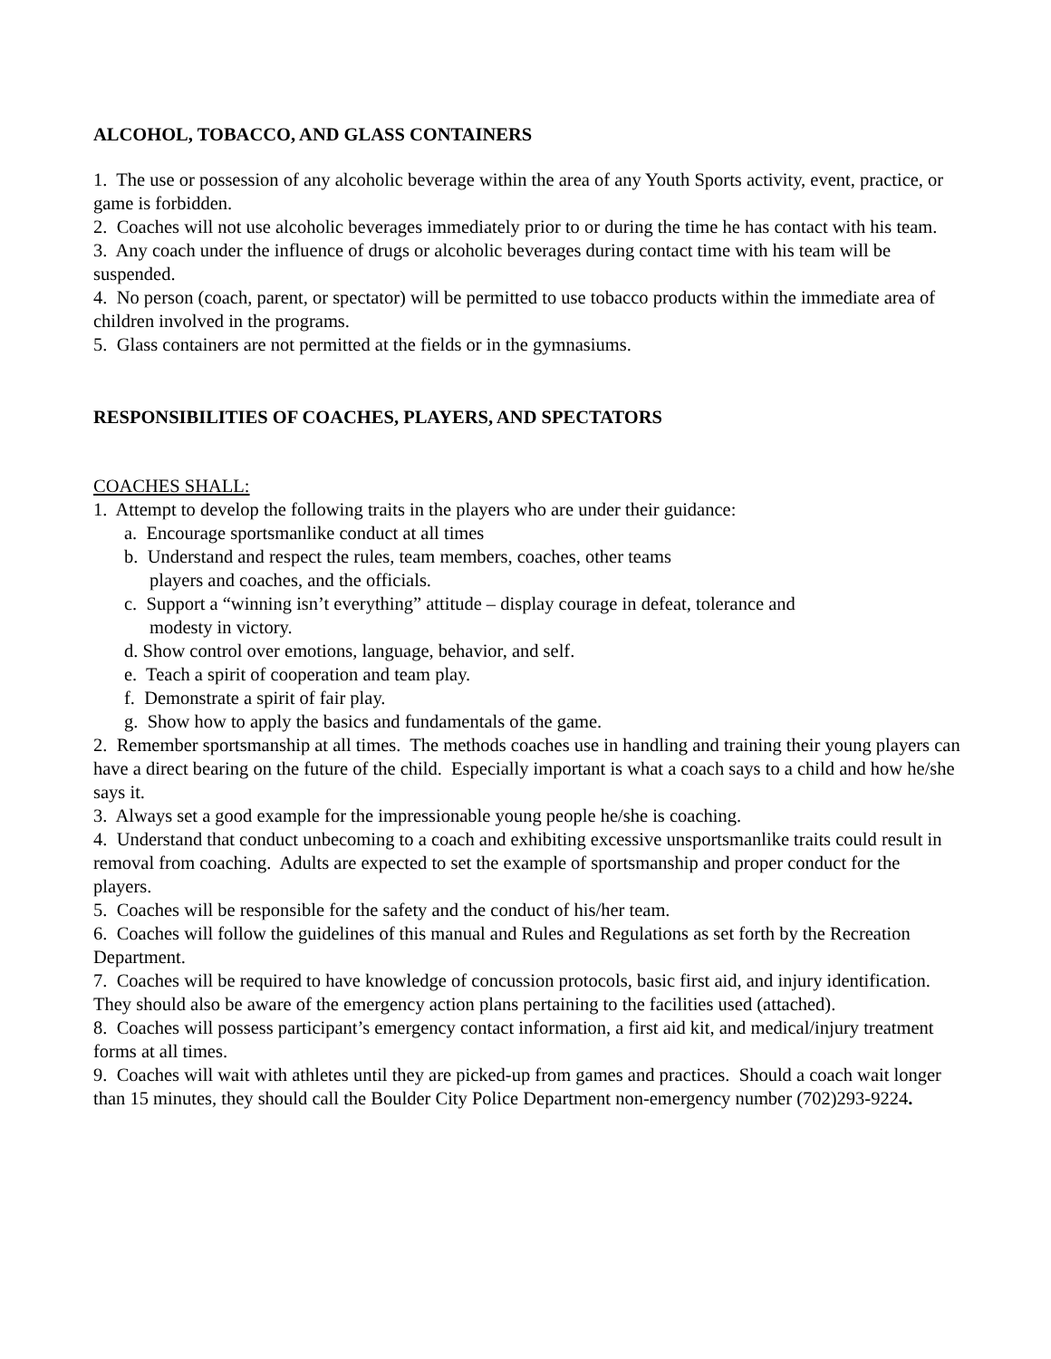ALCOHOL, TOBACCO, AND GLASS CONTAINERS
1. The use or possession of any alcoholic beverage within the area of any Youth Sports activity, event, practice, or game is forbidden.
2. Coaches will not use alcoholic beverages immediately prior to or during the time he has contact with his team.
3. Any coach under the influence of drugs or alcoholic beverages during contact time with his team will be suspended.
4. No person (coach, parent, or spectator) will be permitted to use tobacco products within the immediate area of children involved in the programs.
5. Glass containers are not permitted at the fields or in the gymnasiums.
RESPONSIBILITIES OF COACHES, PLAYERS, AND SPECTATORS
COACHES SHALL:
1. Attempt to develop the following traits in the players who are under their guidance:
a. Encourage sportsmanlike conduct at all times
b. Understand and respect the rules, team members, coaches, other teams
players and coaches, and the officials.
c. Support a “winning isn’t everything” attitude – display courage in defeat, tolerance and
modesty in victory.
d. Show control over emotions, language, behavior, and self.
e. Teach a spirit of cooperation and team play.
f. Demonstrate a spirit of fair play.
g. Show how to apply the basics and fundamentals of the game.
2. Remember sportsmanship at all times. The methods coaches use in handling and training their young players can have a direct bearing on the future of the child. Especially important is what a coach says to a child and how he/she says it.
3. Always set a good example for the impressionable young people he/she is coaching.
4. Understand that conduct unbecoming to a coach and exhibiting excessive unsportsmanlike traits could result in removal from coaching. Adults are expected to set the example of sportsmanship and proper conduct for the players.
5. Coaches will be responsible for the safety and the conduct of his/her team.
6. Coaches will follow the guidelines of this manual and Rules and Regulations as set forth by the Recreation Department.
7. Coaches will be required to have knowledge of concussion protocols, basic first aid, and injury identification. They should also be aware of the emergency action plans pertaining to the facilities used (attached).
8. Coaches will possess participant’s emergency contact information, a first aid kit, and medical/injury treatment forms at all times.
9. Coaches will wait with athletes until they are picked-up from games and practices. Should a coach wait longer than 15 minutes, they should call the Boulder City Police Department non-emergency number (702)293-9224.